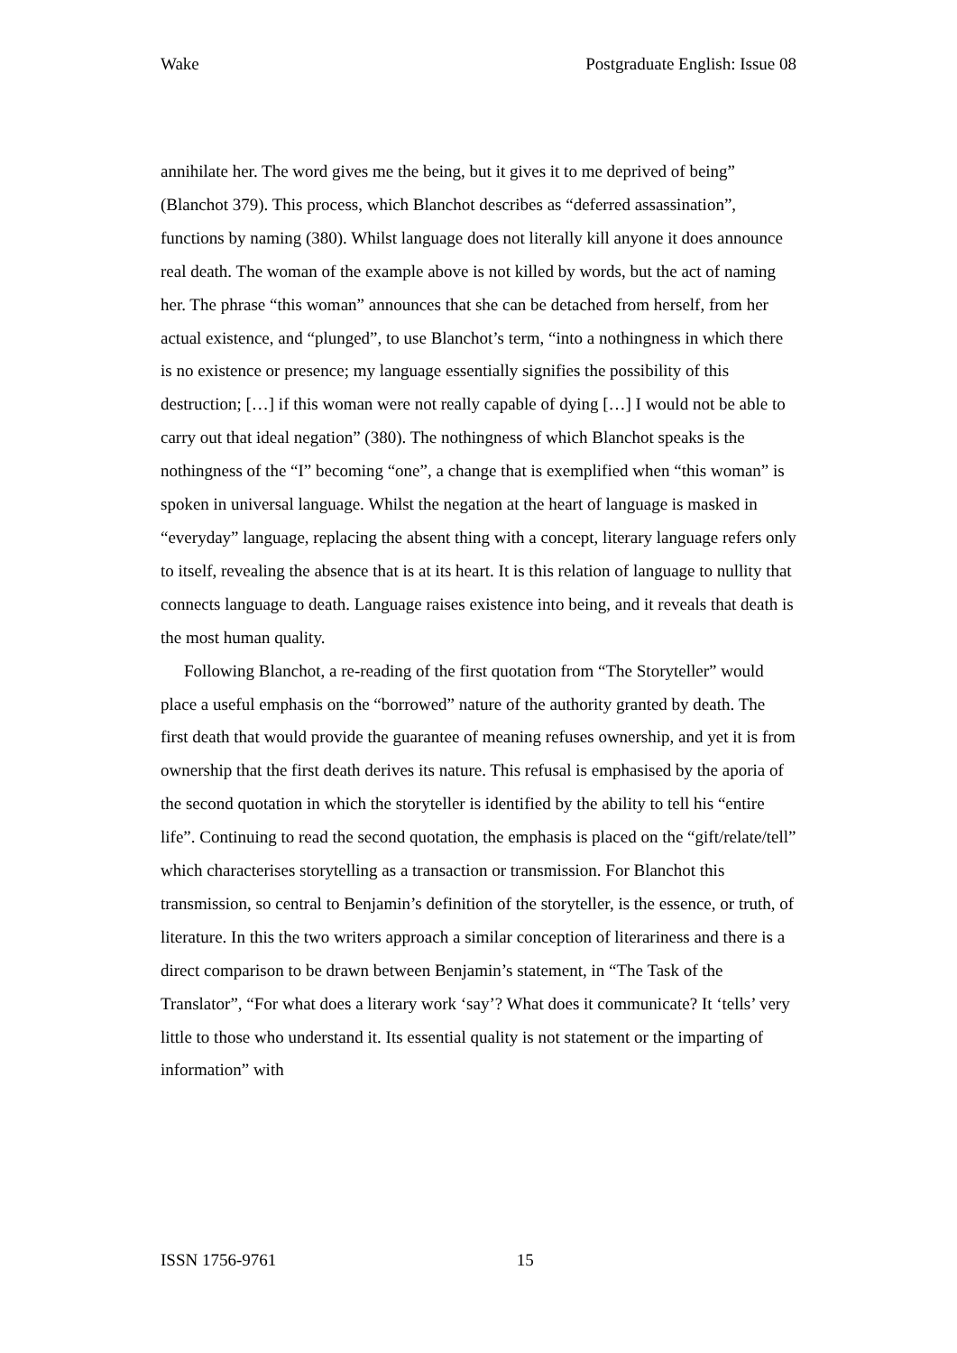Wake Postgraduate English: Issue 08
annihilate her. The word gives me the being, but it gives it to me deprived of being” (Blanchot 379). This process, which Blanchot describes as “deferred assassination”, functions by naming (380). Whilst language does not literally kill anyone it does announce real death. The woman of the example above is not killed by words, but the act of naming her. The phrase “this woman” announces that she can be detached from herself, from her actual existence, and “plunged”, to use Blanchot’s term, “into a nothingness in which there is no existence or presence; my language essentially signifies the possibility of this destruction; […] if this woman were not really capable of dying […] I would not be able to carry out that ideal negation” (380). The nothingness of which Blanchot speaks is the nothingness of the “I” becoming “one”, a change that is exemplified when “this woman” is spoken in universal language. Whilst the negation at the heart of language is masked in “everyday” language, replacing the absent thing with a concept, literary language refers only to itself, revealing the absence that is at its heart. It is this relation of language to nullity that connects language to death. Language raises existence into being, and it reveals that death is the most human quality.
Following Blanchot, a re-reading of the first quotation from “The Storyteller” would place a useful emphasis on the “borrowed” nature of the authority granted by death. The first death that would provide the guarantee of meaning refuses ownership, and yet it is from ownership that the first death derives its nature. This refusal is emphasised by the aporia of the second quotation in which the storyteller is identified by the ability to tell his “entire life”. Continuing to read the second quotation, the emphasis is placed on the “gift/relate/tell” which characterises storytelling as a transaction or transmission. For Blanchot this transmission, so central to Benjamin’s definition of the storyteller, is the essence, or truth, of literature. In this the two writers approach a similar conception of literariness and there is a direct comparison to be drawn between Benjamin’s statement, in “The Task of the Translator”, “For what does a literary work ‘say’? What does it communicate? It ‘tells’ very little to those who understand it. Its essential quality is not statement or the imparting of information” with
ISSN 1756-9761 15